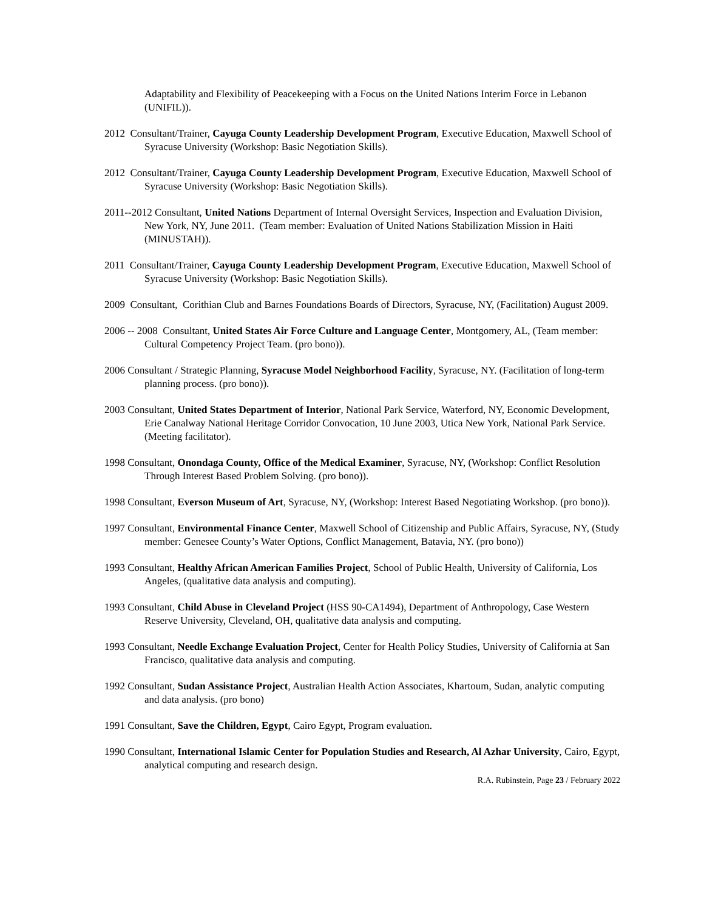Adaptability and Flexibility of Peacekeeping with a Focus on the United Nations Interim Force in Lebanon (UNIFIL)).
2012 Consultant/Trainer, Cayuga County Leadership Development Program, Executive Education, Maxwell School of Syracuse University (Workshop: Basic Negotiation Skills).
2012 Consultant/Trainer, Cayuga County Leadership Development Program, Executive Education, Maxwell School of Syracuse University (Workshop: Basic Negotiation Skills).
2011--2012 Consultant, United Nations Department of Internal Oversight Services, Inspection and Evaluation Division, New York, NY, June 2011. (Team member: Evaluation of United Nations Stabilization Mission in Haiti (MINUSTAH)).
2011 Consultant/Trainer, Cayuga County Leadership Development Program, Executive Education, Maxwell School of Syracuse University (Workshop: Basic Negotiation Skills).
2009 Consultant, Corithian Club and Barnes Foundations Boards of Directors, Syracuse, NY, (Facilitation) August 2009.
2006 -- 2008 Consultant, United States Air Force Culture and Language Center, Montgomery, AL, (Team member: Cultural Competency Project Team. (pro bono)).
2006 Consultant / Strategic Planning, Syracuse Model Neighborhood Facility, Syracuse, NY. (Facilitation of long-term planning process. (pro bono)).
2003 Consultant, United States Department of Interior, National Park Service, Waterford, NY, Economic Development, Erie Canalway National Heritage Corridor Convocation, 10 June 2003, Utica New York, National Park Service. (Meeting facilitator).
1998 Consultant, Onondaga County, Office of the Medical Examiner, Syracuse, NY, (Workshop: Conflict Resolution Through Interest Based Problem Solving. (pro bono)).
1998 Consultant, Everson Museum of Art, Syracuse, NY, (Workshop: Interest Based Negotiating Workshop. (pro bono)).
1997 Consultant, Environmental Finance Center, Maxwell School of Citizenship and Public Affairs, Syracuse, NY, (Study member: Genesee County’s Water Options, Conflict Management, Batavia, NY. (pro bono))
1993 Consultant, Healthy African American Families Project, School of Public Health, University of California, Los Angeles, (qualitative data analysis and computing).
1993 Consultant, Child Abuse in Cleveland Project (HSS 90-CA1494), Department of Anthropology, Case Western Reserve University, Cleveland, OH, qualitative data analysis and computing.
1993 Consultant, Needle Exchange Evaluation Project, Center for Health Policy Studies, University of California at San Francisco, qualitative data analysis and computing.
1992 Consultant, Sudan Assistance Project, Australian Health Action Associates, Khartoum, Sudan, analytic computing and data analysis. (pro bono)
1991 Consultant, Save the Children, Egypt, Cairo Egypt, Program evaluation.
1990 Consultant, International Islamic Center for Population Studies and Research, Al Azhar University, Cairo, Egypt, analytical computing and research design.
R.A. Rubinstein, Page 23 / February 2022